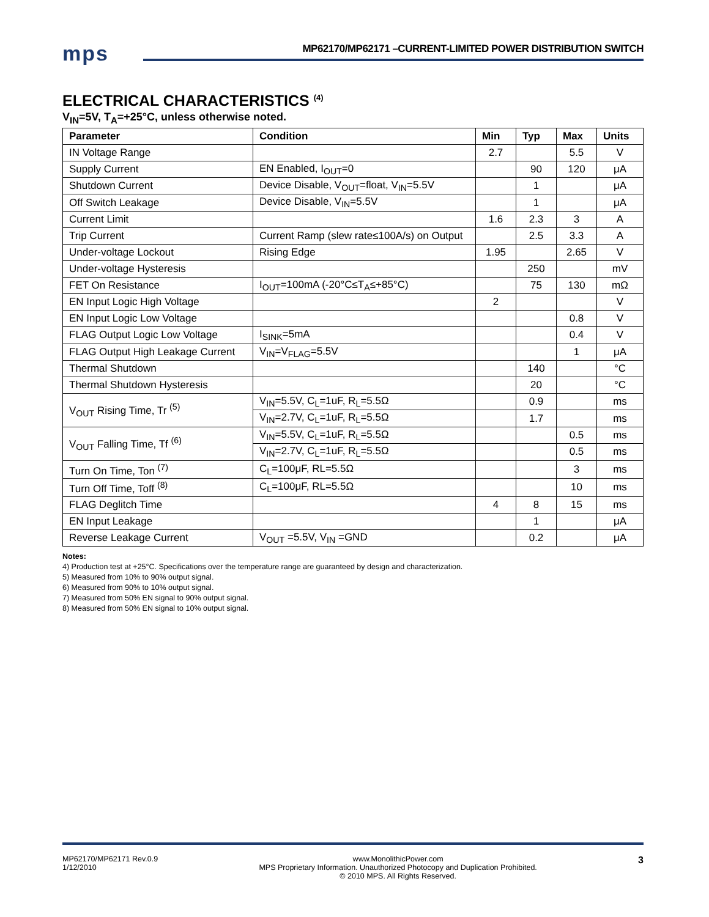mps
MP62170/MP62171 –CURRENT-LIMITED POWER DISTRIBUTION SWITCH
ELECTRICAL CHARACTERISTICS <sup>(4)</sup>
V<sub>IN</sub>=5V, T<sub>A</sub>=+25°C, unless otherwise noted.
| Parameter | Condition | Min | Typ | Max | Units |
| --- | --- | --- | --- | --- | --- |
| IN Voltage Range | | 2.7 | | 5.5 | V |
| Supply Current | EN Enabled, I<sub>OUT</sub>=0 | | 90 | 120 | μA |
| Shutdown Current | Device Disable, V<sub>OUT</sub>=float, V<sub>IN</sub>=5.5V | | 1 | | μA |
| Off Switch Leakage | Device Disable, V<sub>IN</sub>=5.5V | | 1 | | μA |
| Current Limit | | 1.6 | 2.3 | 3 | A |
| Trip Current | Current Ramp (slew rate≤100A/s) on Output | | 2.5 | 3.3 | A |
| Under-voltage Lockout | Rising Edge | 1.95 | | 2.65 | V |
| Under-voltage Hysteresis | | | 250 | | mV |
| FET On Resistance | I<sub>OUT</sub>=100mA (-20°C≤T<sub>A</sub>≤+85°C) | | 75 | 130 | mΩ |
| EN Input Logic High Voltage | | 2 | | | V |
| EN Input Logic Low Voltage | | | | 0.8 | V |
| FLAG Output Logic Low Voltage | I<sub>SINK</sub>=5mA | | | 0.4 | V |
| FLAG Output High Leakage Current | V<sub>IN</sub>=V<sub>FLAG</sub>=5.5V | | | 1 | μA |
| Thermal Shutdown | | | 140 | | °C |
| Thermal Shutdown Hysteresis | | | 20 | | °C |
| V<sub>OUT</sub> Rising Time, Tr <sup>(5)</sup> | V<sub>IN</sub>=5.5V, C<sub>L</sub>=1uF, R<sub>L</sub>=5.5Ω | | 0.9 | | ms |
| | V<sub>IN</sub>=2.7V, C<sub>L</sub>=1uF, R<sub>L</sub>=5.5Ω | | 1.7 | | ms |
| V<sub>OUT</sub> Falling Time, Tf <sup>(6)</sup> | V<sub>IN</sub>=5.5V, C<sub>L</sub>=1uF, R<sub>L</sub>=5.5Ω | | | 0.5 | ms |
| | V<sub>IN</sub>=2.7V, C<sub>L</sub>=1uF, R<sub>L</sub>=5.5Ω | | | 0.5 | ms |
| Turn On Time, Ton <sup>(7)</sup> | C<sub>L</sub>=100μF, RL=5.5Ω | | | 3 | ms |
| Turn Off Time, Toff <sup>(8)</sup> | C<sub>L</sub>=100μF, RL=5.5Ω | | | 10 | ms |
| FLAG Deglitch Time | | 4 | 8 | 15 | ms |
| EN Input Leakage | | | 1 | | μA |
| Reverse Leakage Current | V<sub>OUT</sub> =5.5V, V<sub>IN</sub> =GND | | 0.2 | | μA |
Notes:
4) Production test at +25°C. Specifications over the temperature range are guaranteed by design and characterization.
5) Measured from 10% to 90% output signal.
6) Measured from 90% to 10% output signal.
7) Measured from 50% EN signal to 90% output signal.
8) Measured from 50% EN signal to 10% output signal.
MP62170/MP62171 Rev.0.9
1/12/2010 www.MonolithicPower.com
MPS Proprietary Information. Unauthorized Photocopy and Duplication Prohibited.
© 2010 MPS. All Rights Reserved. 3